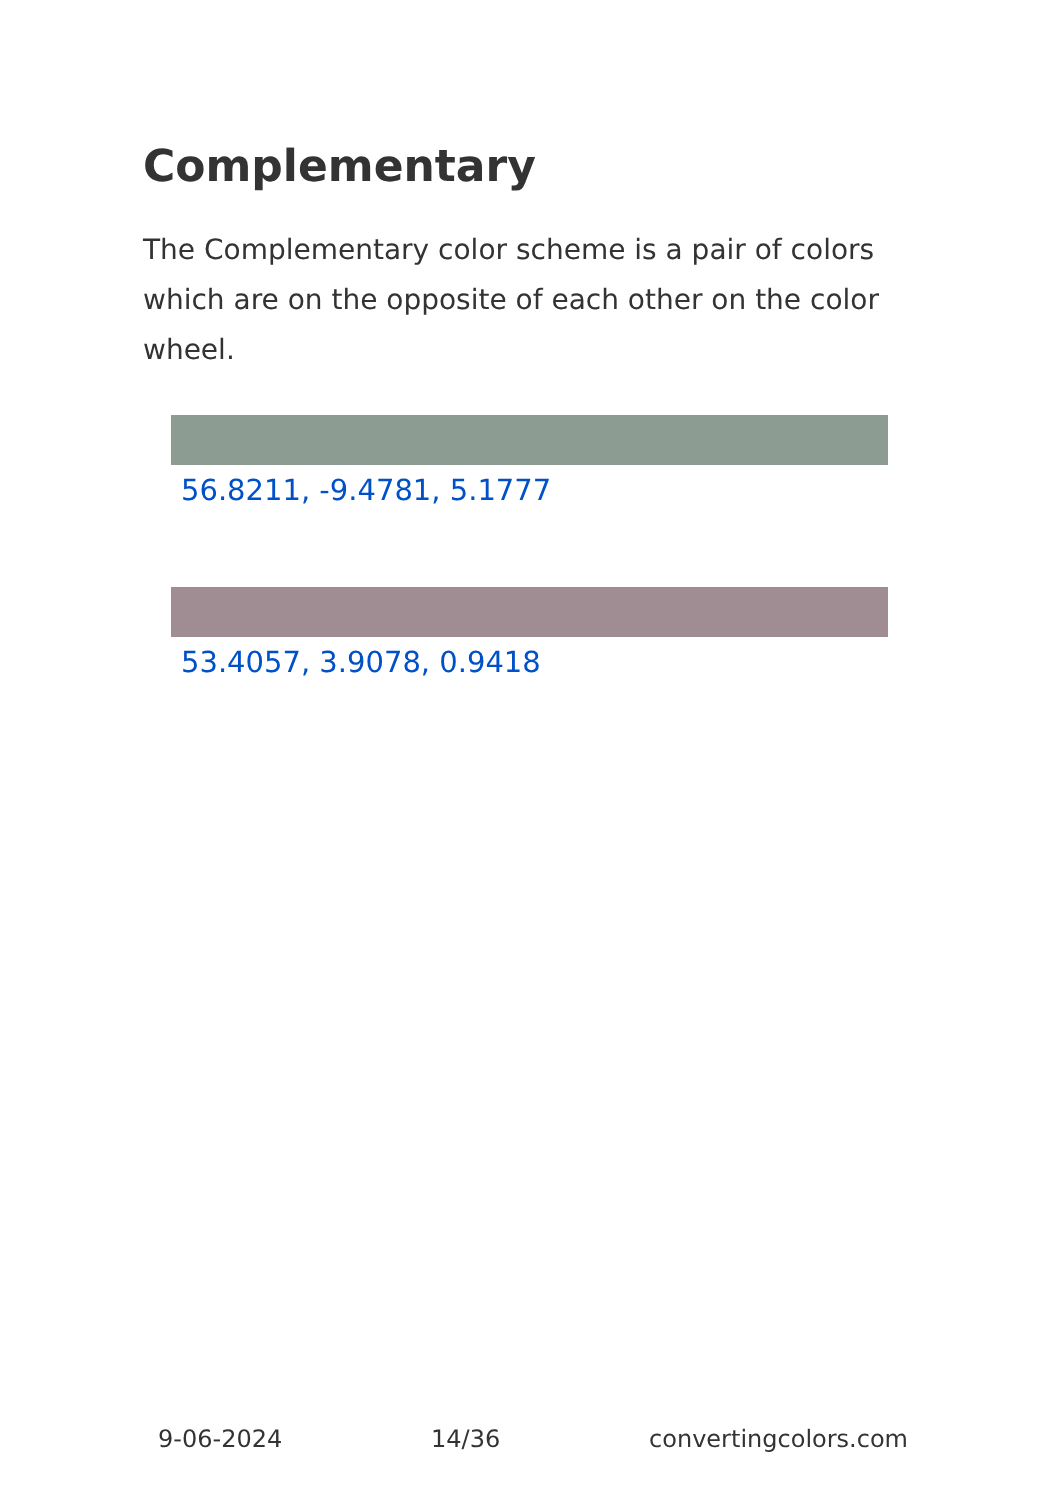Complementary
The Complementary color scheme is a pair of colors which are on the opposite of each other on the color wheel.
56.8211, -9.4781, 5.1777
53.4057, 3.9078, 0.9418
9-06-2024 14/36 convertingcolors.com